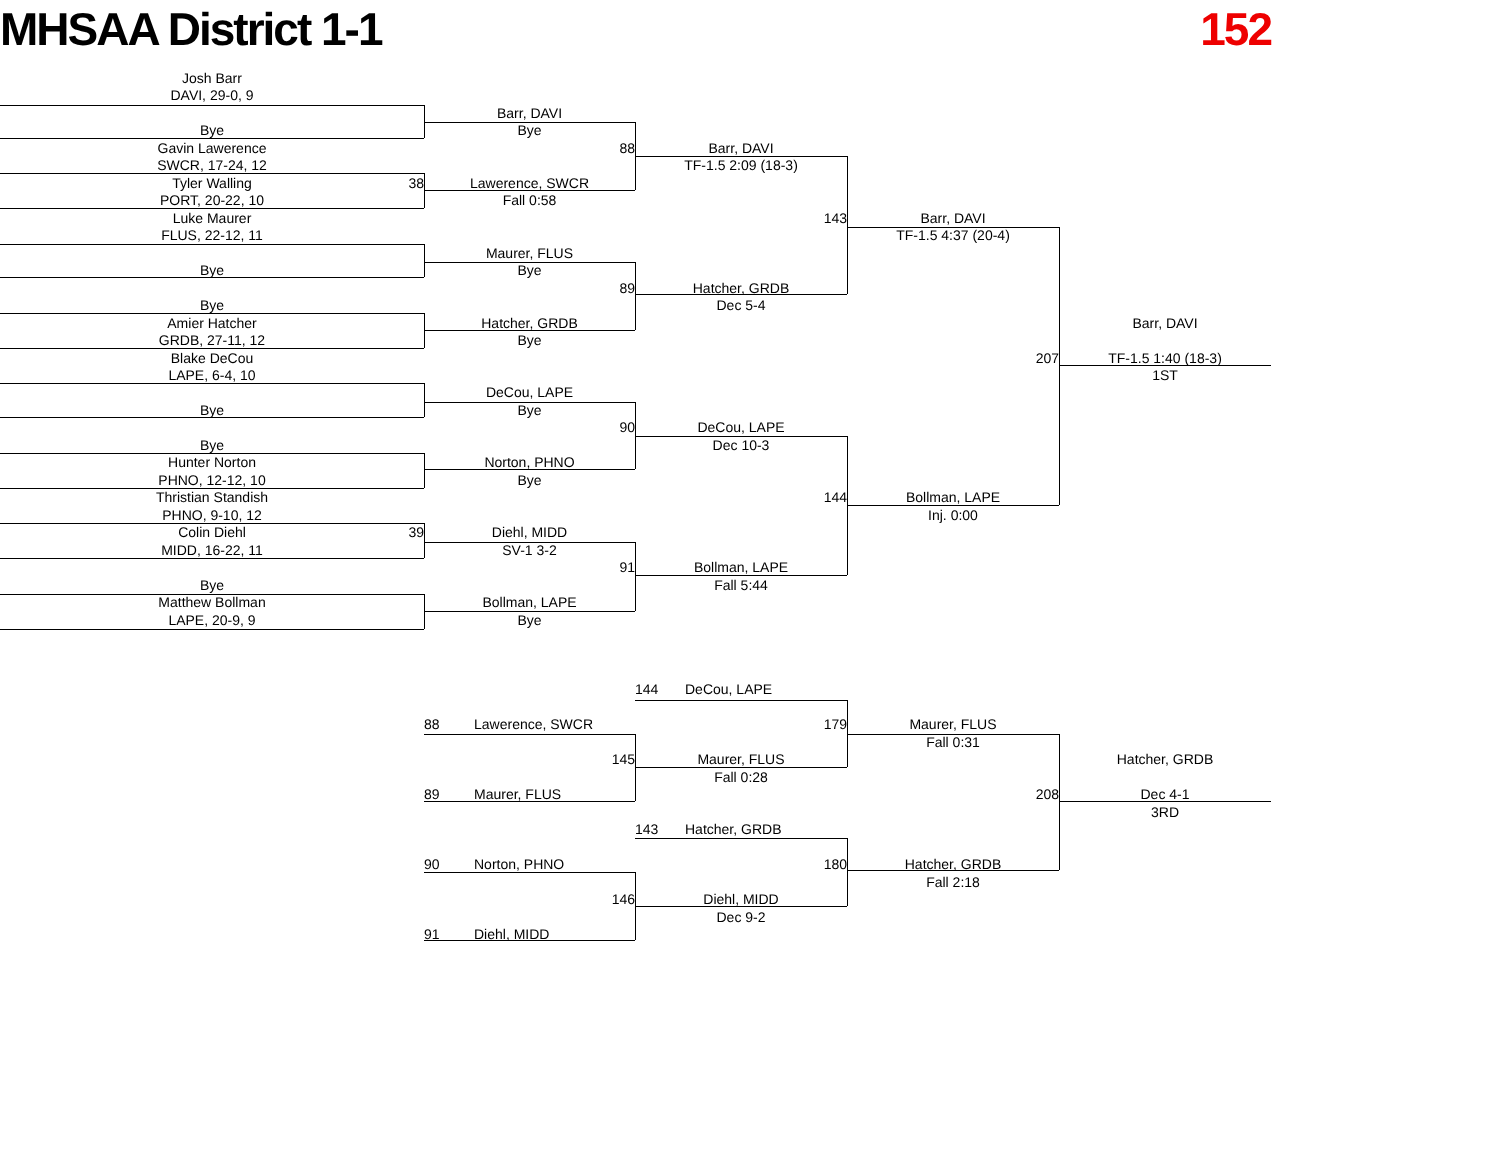MHSAA District 1-1 152
Josh Barr
DAVI, 29-0, 9
Bye
Gavin Lawerence
SWCR, 17-24, 12
Tyler Walling
38
PORT, 20-22, 10
Luke Maurer
FLUS, 22-12, 11
Bye
Bye
Amier Hatcher
GRDB, 27-11, 12
Blake DeCou
LAPE, 6-4, 10
Bye
Bye
Hunter Norton
PHNO, 12-12, 10
Thristian Standish
PHNO, 9-10, 12
Colin Diehl
39
MIDD, 16-22, 11
Bye
Matthew Bollman
LAPE, 20-9, 9
Barr, DAVI
Bye
88
Lawerence, SWCR
Fall 0:58
Maurer, FLUS
Bye
89
Hatcher, GRDB
Bye
DeCou, LAPE
Bye
90
Norton, PHNO
Bye
Diehl, MIDD
SV-1 3-2
91
Bollman, LAPE
Bye
Barr, DAVI
TF-1.5 2:09 (18-3)
143
Hatcher, GRDB
Dec 5-4
DeCou, LAPE
Dec 10-3
144
Bollman, LAPE
Fall 5:44
Barr, DAVI
TF-1.5 4:37 (20-4)
207
Bollman, LAPE
Inj. 0:00
Barr, DAVI
TF-1.5 1:40 (18-3)
1ST
144 DeCou, LAPE
88 Lawerence, SWCR
179
Maurer, FLUS
Fall 0:31
145
Maurer, FLUS
Hatcher, GRDB
Fall 0:28
89 Maurer, FLUS
208
Dec 4-1
3RD
143 Hatcher, GRDB
90 Norton, PHNO
180
Hatcher, GRDB
Fall 2:18
146
Diehl, MIDD
Dec 9-2
91 Diehl, MIDD